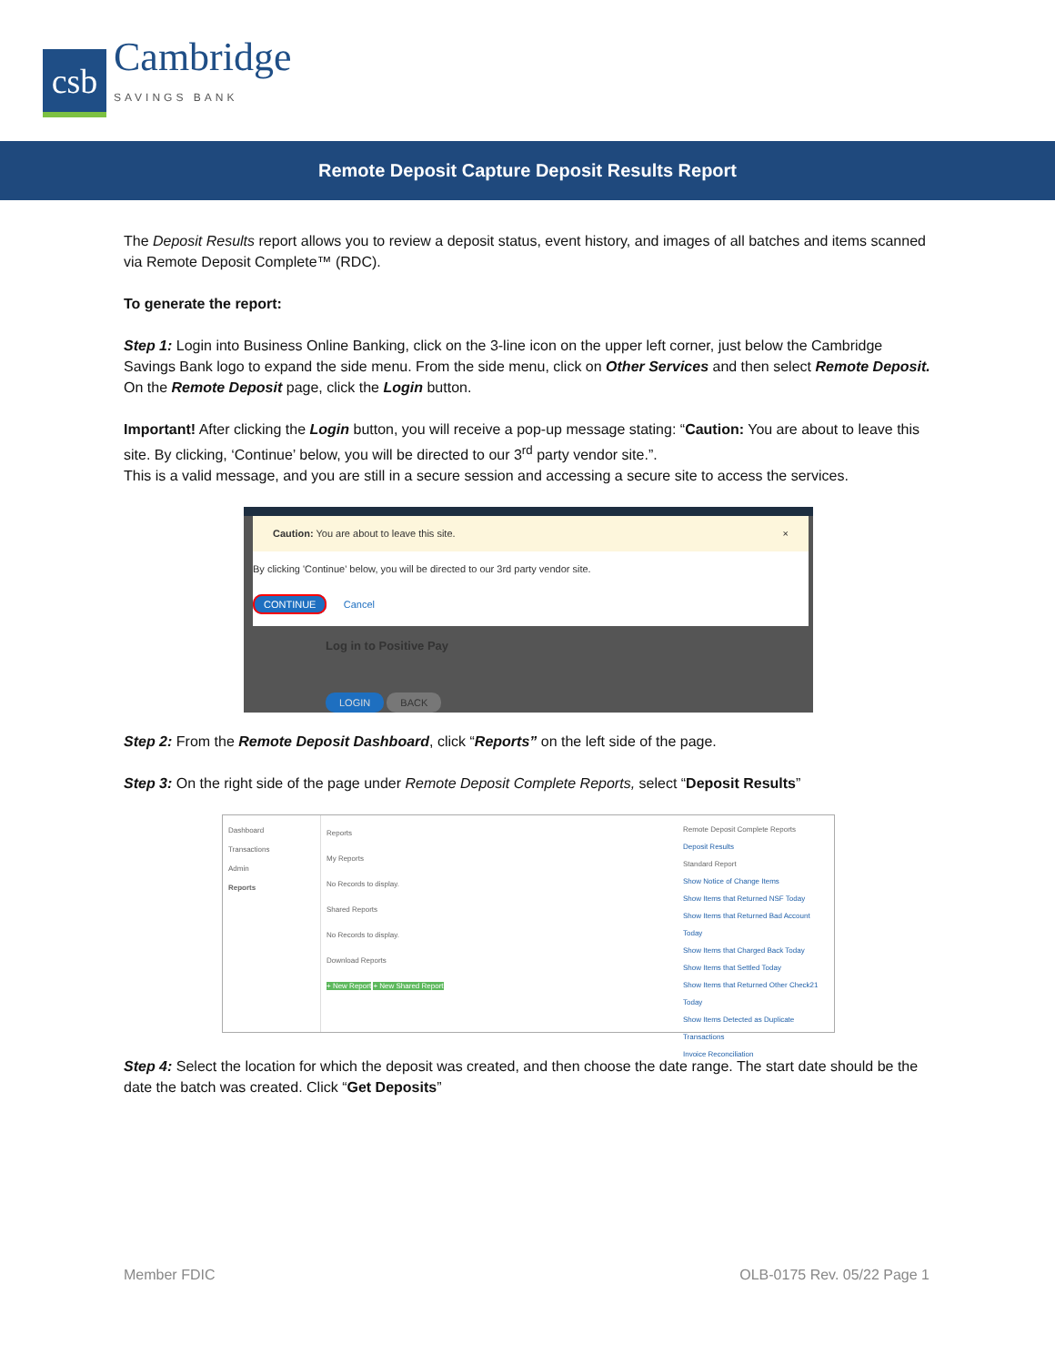csb
Cambridge
SAVINGS BANK
Remote Deposit Capture Deposit Results Report
The Deposit Results report allows you to review a deposit status, event history, and images of all batches and items scanned via Remote Deposit Complete™ (RDC).
To generate the report:
Step 1: Login into Business Online Banking, click on the 3-line icon on the upper left corner, just below the Cambridge Savings Bank logo to expand the side menu. From the side menu, click on Other Services and then select Remote Deposit. On the Remote Deposit page, click the Login button.
Important! After clicking the Login button, you will receive a pop-up message stating: “Caution: You are about to leave this site. By clicking, ‘Continue’ below, you will be directed to our 3<sup>rd</sup> party vendor site.”.
This is a valid message, and you are still in a secure session and accessing a secure site to access the services.
Caution: You are about to leave this site. ×
By clicking 'Continue' below, you will be directed to our 3rd party vendor site.
CONTINUE Cancel
Log in to Positive Pay
LOGIN BACK
Step 2: From the Remote Deposit Dashboard, click “Reports” on the left side of the page.
Step 3: On the right side of the page under Remote Deposit Complete Reports, select “Deposit Results”
Dashboard
Transactions
Admin
Reports
Reports
My Reports
No Records to display.
Shared Reports
No Records to display.
Download Reports
+ New Report + New Shared Report
Remote Deposit Complete Reports
Deposit Results
Standard Report
Show Notice of Change Items
Show Items that Returned NSF Today
Show Items that Returned Bad Account Today
Show Items that Charged Back Today
Show Items that Settled Today
Show Items that Returned Other Check21 Today
Show Items Detected as Duplicate Transactions
Invoice Reconciliation
Step 4: Select the location for which the deposit was created, and then choose the date range. The start date should be the date the batch was created. Click “Get Deposits”
Member FDIC OLB-0175 Rev. 05/22 Page 1